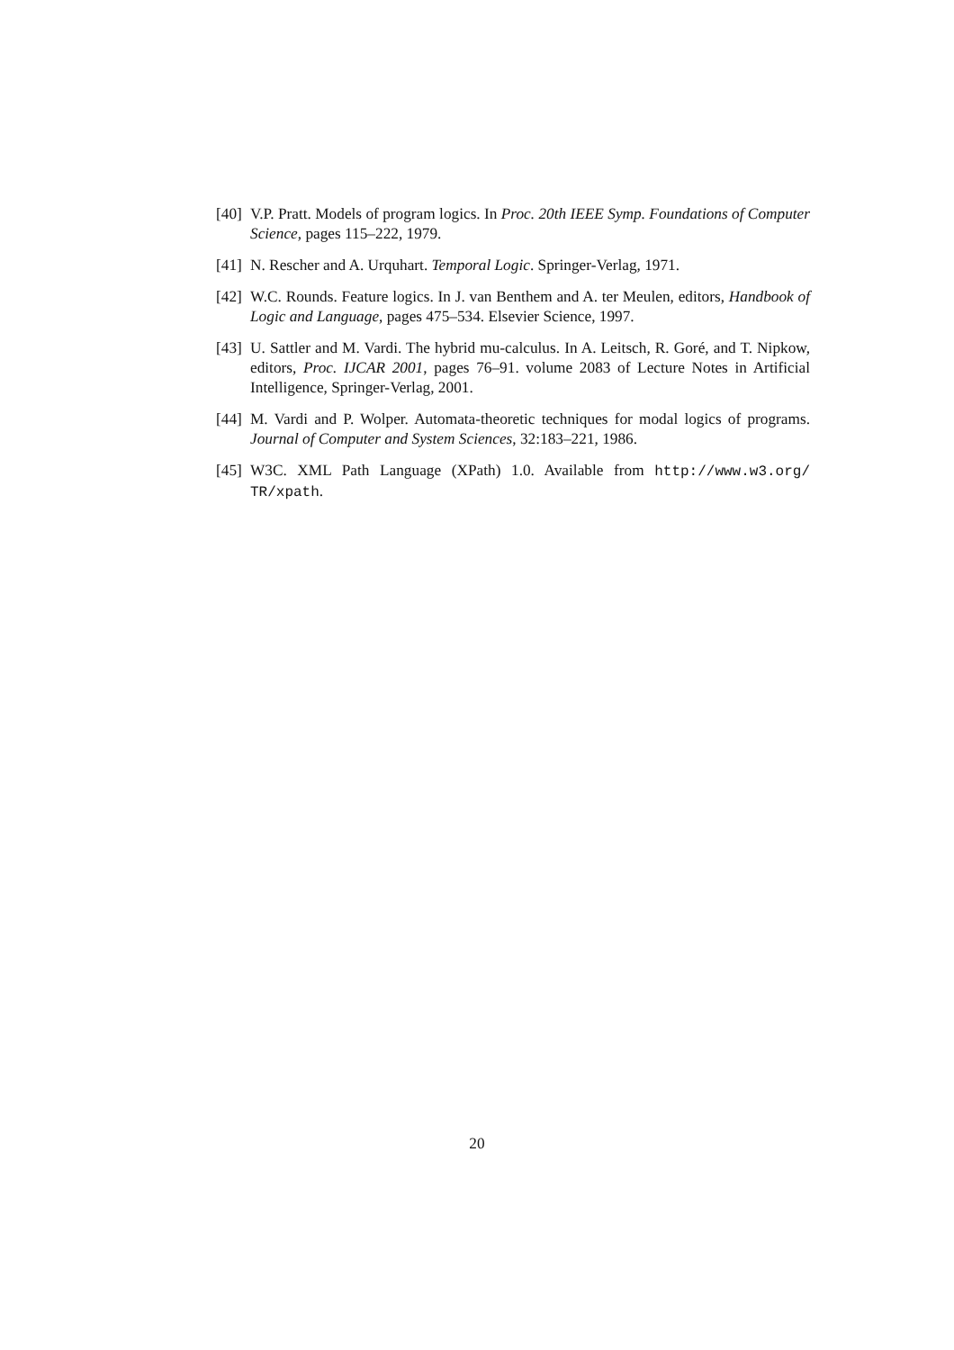[40]
V.P. Pratt. Models of program logics. In Proc. 20th IEEE Symp. Foundations of Computer Science, pages 115–222, 1979.
[41]
N. Rescher and A. Urquhart. Temporal Logic. Springer-Verlag, 1971.
[42]
W.C. Rounds. Feature logics. In J. van Benthem and A. ter Meulen, editors, Handbook of Logic and Language, pages 475–534. Elsevier Science, 1997.
[43]
U. Sattler and M. Vardi. The hybrid mu-calculus. In A. Leitsch, R. Goré, and T. Nipkow, editors, Proc. IJCAR 2001, pages 76–91. volume 2083 of Lecture Notes in Artificial Intelligence, Springer-Verlag, 2001.
[44]
M. Vardi and P. Wolper. Automata-theoretic techniques for modal logics of programs. Journal of Computer and System Sciences, 32:183–221, 1986.
[45]
W3C. XML Path Language (XPath) 1.0. Available from http://www.w3.org/ TR/xpath.
20